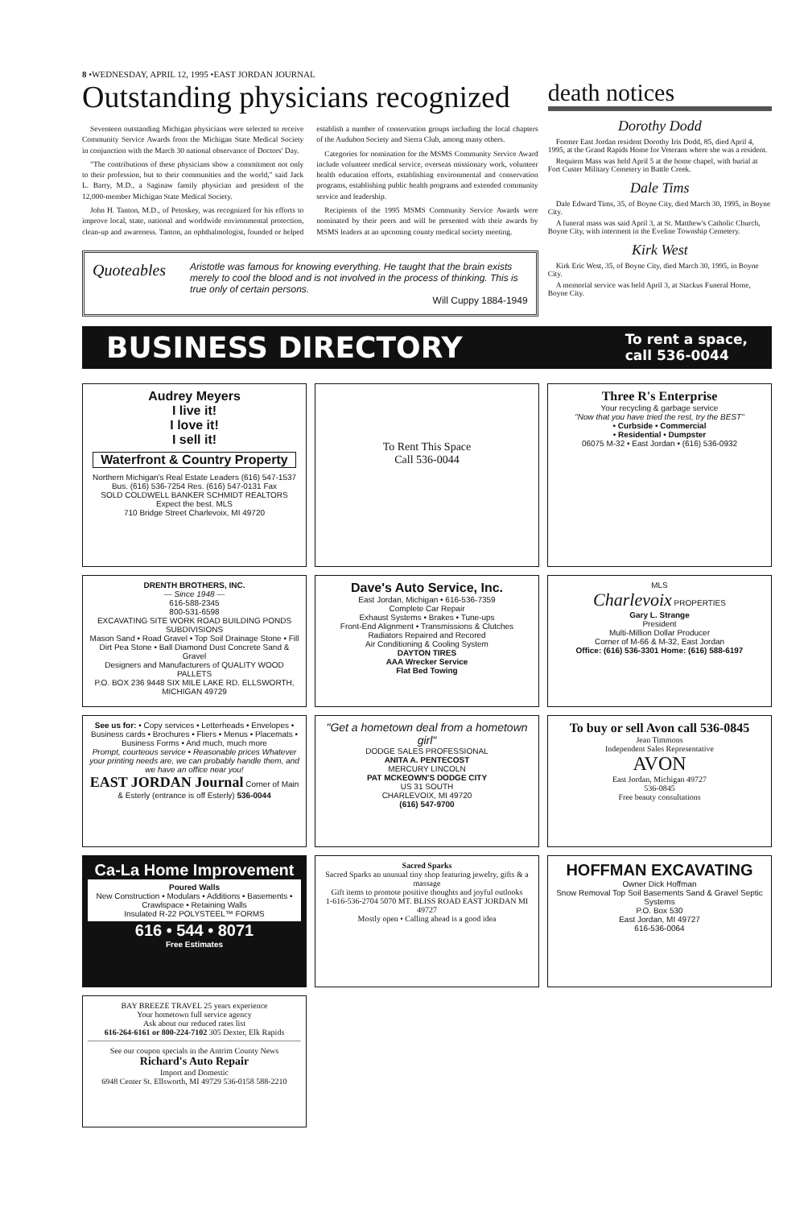8 •WEDNESDAY, APRIL 12, 1995 •EAST JORDAN JOURNAL
Outstanding physicians recognized
Seventeen outstanding Michigan physicians were selected to receive Community Service Awards from the Michigan State Medical Society in conjunction with the March 30 national observance of Doctors' Day.
"The contributions of these physicians show a commitment not only to their profession, but to their communities and the world," said Jack L. Barry, M.D., a Saginaw family physician and president of the 12,000-member Michigan State Medical Society.
John H. Tanton, M.D., of Petoskey, was recognized for his efforts to improve local, state, national and worldwide environmental protection, clean-up and awareness. Tanton, an ophthalmologist, founded or helped establish a number of conservation groups including the local chapters of the Audubon Society and Sierra Club, among many others.
Categories for nomination for the MSMS Community Service Award include volunteer medical service, overseas missionary work, volunteer health education efforts, establishing environmental and conservation programs, establishing public health programs and extended community service and leadership.
Recipients of the 1995 MSMS Community Service Awards were nominated by their peers and will be presented with their awards by MSMS leaders at an upcoming county medical society meeting.
Quoteables
Aristotle was famous for knowing everything. He taught that the brain exists merely to cool the blood and is not involved in the process of thinking. This is true only of certain persons.
Will Cuppy 1884-1949
death notices
Dorothy Dodd
Former East Jordan resident Dorothy Iris Dodd, 85, died April 4, 1995, at the Grand Rapids Home for Veterans where she was a resident.
Requiem Mass was held April 5 at the home chapel, with burial at Fort Custer Military Cemetery in Battle Creek.
Dale Tims
Dale Edward Tims, 35, of Boyne City, died March 30, 1995, in Boyne City.
A funeral mass was said April 3, at St. Matthew's Catholic Church, Boyne City, with interment in the Eveline Township Cemetery.
Kirk West
Kirk Eric West, 35, of Boyne City, died March 30, 1995, in Boyne City.
A memorial service was held April 3, at Stackus Funeral Home, Boyne City.
BUSINESS DIRECTORY To rent a space,
call 536-0044
Audrey Meyers
I live it!
I love it!
I sell it!
Waterfront & Country Property
Northern Michigan's Real Estate Leaders (616) 547-1537 Bus. (616) 536-7254 Res. (616) 547-0131 Fax
SOLD COLDWELL BANKER SCHMIDT REALTORS Expect the best. MLS
710 Bridge Street Charlevoix, MI 49720
To Rent This Space
Call 536-0044
Three R's Enterprise
Your recycling & garbage service
"Now that you have tried the rest, try the BEST"
• Curbside • Commercial
• Residential • Dumpster
06075 M-32 • East Jordan • (616) 536-0932
DRENTH BROTHERS, INC.
— Since 1948 —
616-588-2345
800-531-6598
EXCAVATING SITE WORK ROAD BUILDING PONDS SUBDIVISIONS
Mason Sand • Road Gravel • Top Soil Drainage Stone • Fill Dirt Pea Stone • Ball Diamond Dust Concrete Sand & Gravel
Designers and Manufacturers of QUALITY WOOD PALLETS
P.O. BOX 236 9448 SIX MILE LAKE RD. ELLSWORTH, MICHIGAN 49729
Dave's Auto Service, Inc.
East Jordan, Michigan • 616-536-7359
Complete Car Repair
Exhaust Systems • Brakes • Tune-ups
Front-End Alignment • Transmissions & Clutches
Radiators Repaired and Recored
Air Conditioning & Cooling System
DAYTON TIRES
AAA Wrecker Service
Flat Bed Towing
MLS
Charlevoix PROPERTIES
Gary L. Strange
President
Multi-Million Dollar Producer
Corner of M-66 & M-32, East Jordan
Office: (616) 536-3301 Home: (616) 588-6197
See us for: • Copy services • Letterheads • Envelopes • Business cards • Brochures • Fliers • Menus • Placemats • Business Forms • And much, much more
Prompt, courteous service • Reasonable prices Whatever your printing needs are, we can probably handle them, and we have an office near you!
EAST JORDAN Journal Corner of Main & Esterly (entrance is off Esterly) 536-0044
"Get a hometown deal from a hometown girl"
DODGE SALES PROFESSIONAL
ANITA A. PENTECOST
MERCURY LINCOLN
PAT MCKEOWN'S DODGE CITY
US 31 SOUTH
CHARLEVOIX, MI 49720
(616) 547-9700
To buy or sell Avon call 536-0845
Jean Timmons
Independent Sales Representative
AVON
East Jordan, Michigan 49727
536-0845
Free beauty consultations
Ca-La Home Improvement
Poured Walls
New Construction • Modulars • Additions • Basements • Crawlspace • Retaining Walls
Insulated R-22 POLYSTEEL™ FORMS
616 • 544 • 8071
Free Estimates
Sacred Sparks
Sacred Sparks an unusual tiny shop featuring jewelry, gifts & a massage
Gift items to promote positive thoughts and joyful outlooks
1-616-536-2704 5070 MT. BLISS ROAD EAST JORDAN MI 49727
Mostly open • Calling ahead is a good idea
HOFFMAN EXCAVATING
Owner Dick Hoffman
Snow Removal Top Soil Basements Sand & Gravel Septic Systems
P.O. Box 530
East Jordan, MI 49727
616-536-0064
BAY BREEZE TRAVEL 25 years experience
Your hometown full service agency
Ask about our reduced rates list
616-264-6161 or 800-224-7102 305 Dexter, Elk Rapids
See our coupon specials in the Antrim County News
Richard's Auto Repair
Import and Domestic
6948 Center St. Ellsworth, MI 49729 536-0158 588-2210